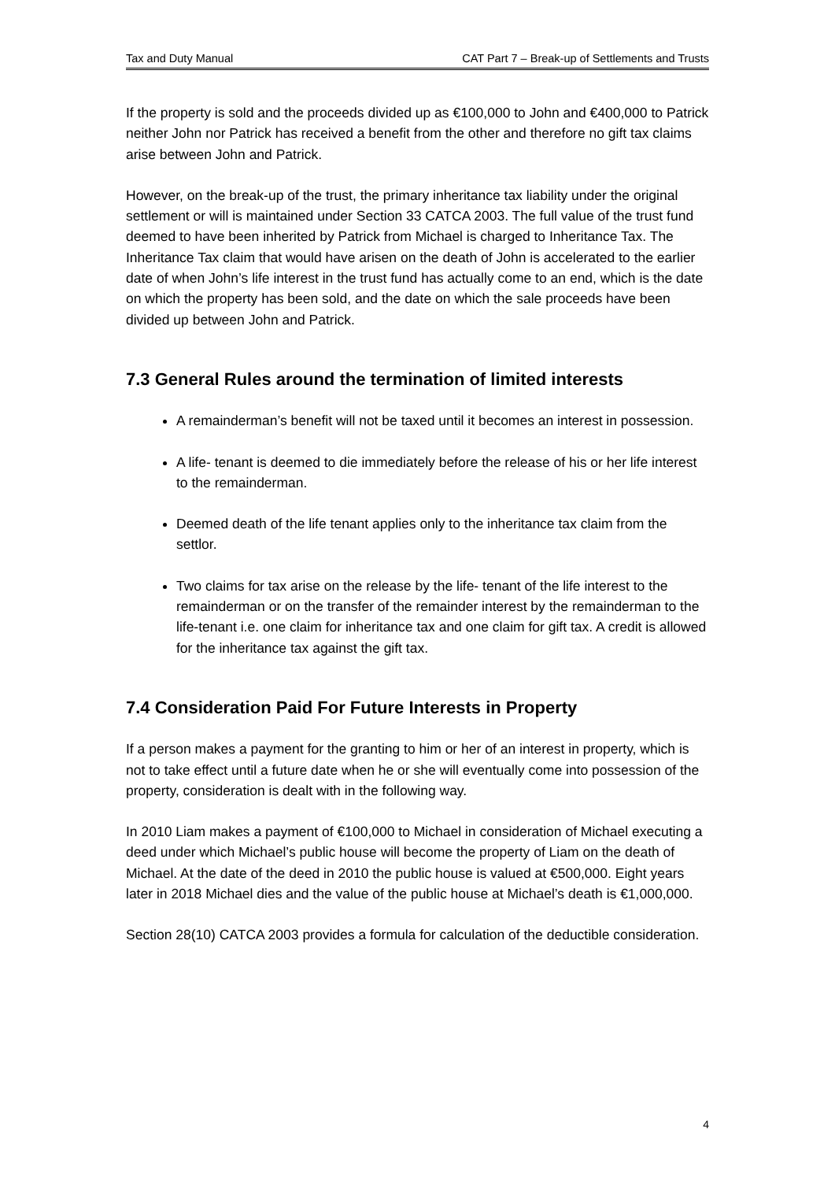Tax and Duty Manual CAT Part 7 – Break-up of Settlements and Trusts
If the property is sold and the proceeds divided up as €100,000 to John and €400,000 to Patrick neither John nor Patrick has received a benefit from the other and therefore no gift tax claims arise between John and Patrick.
However, on the break-up of the trust, the primary inheritance tax liability under the original settlement or will is maintained under Section 33 CATCA 2003. The full value of the trust fund deemed to have been inherited by Patrick from Michael is charged to Inheritance Tax. The Inheritance Tax claim that would have arisen on the death of John is accelerated to the earlier date of when John’s life interest in the trust fund has actually come to an end, which is the date on which the property has been sold, and the date on which the sale proceeds have been divided up between John and Patrick.
7.3 General Rules around the termination of limited interests
A remainderman’s benefit will not be taxed until it becomes an interest in possession.
A life- tenant is deemed to die immediately before the release of his or her life interest to the remainderman.
Deemed death of the life tenant applies only to the inheritance tax claim from the settlor.
Two claims for tax arise on the release by the life- tenant of the life interest to the remainderman or on the transfer of the remainder interest by the remainderman to the life-tenant i.e. one claim for inheritance tax and one claim for gift tax. A credit is allowed for the inheritance tax against the gift tax.
7.4 Consideration Paid For Future Interests in Property
If a person makes a payment for the granting to him or her of an interest in property, which is not to take effect until a future date when he or she will eventually come into possession of the property, consideration is dealt with in the following way.
In 2010 Liam makes a payment of €100,000 to Michael in consideration of Michael executing a deed under which Michael’s public house will become the property of Liam on the death of Michael. At the date of the deed in 2010 the public house is valued at €500,000. Eight years later in 2018 Michael dies and the value of the public house at Michael’s death is €1,000,000.
Section 28(10) CATCA 2003 provides a formula for calculation of the deductible consideration.
4